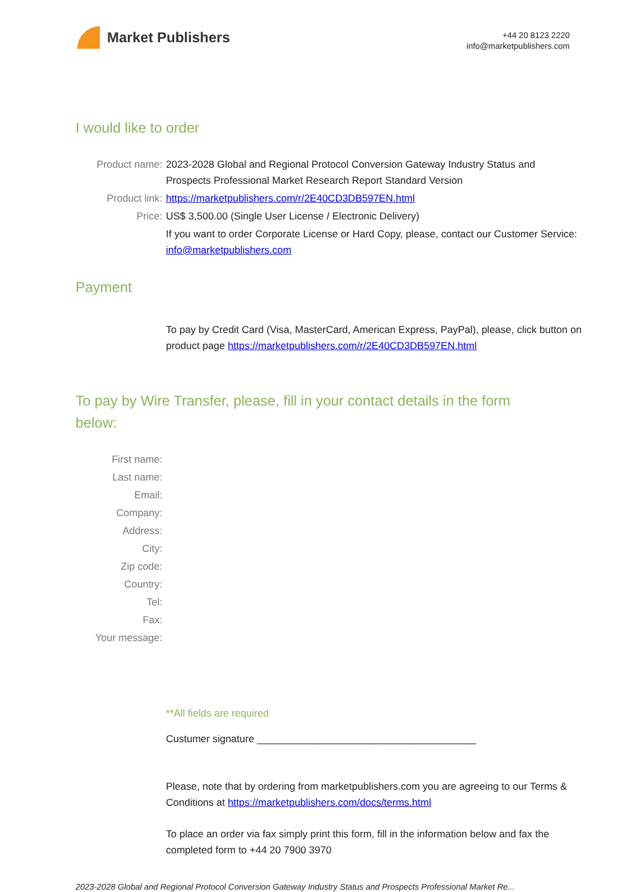Market Publishers
+44 20 8123 2220
info@marketpublishers.com
I would like to order
Product name: 2023-2028 Global and Regional Protocol Conversion Gateway Industry Status and Prospects Professional Market Research Report Standard Version
Product link: https://marketpublishers.com/r/2E40CD3DB597EN.html
Price: US$ 3,500.00 (Single User License / Electronic Delivery)
If you want to order Corporate License or Hard Copy, please, contact our Customer Service:
info@marketpublishers.com
Payment
To pay by Credit Card (Visa, MasterCard, American Express, PayPal), please, click button on product page https://marketpublishers.com/r/2E40CD3DB597EN.html
To pay by Wire Transfer, please, fill in your contact details in the form below:
First name:
Last name:
Email:
Company:
Address:
City:
Zip code:
Country:
Tel:
Fax:
Your message:
**All fields are required
Custumer signature _______________________________________
Please, note that by ordering from marketpublishers.com you are agreeing to our Terms & Conditions at https://marketpublishers.com/docs/terms.html
To place an order via fax simply print this form, fill in the information below and fax the completed form to +44 20 7900 3970
2023-2028 Global and Regional Protocol Conversion Gateway Industry Status and Prospects Professional Market Re...